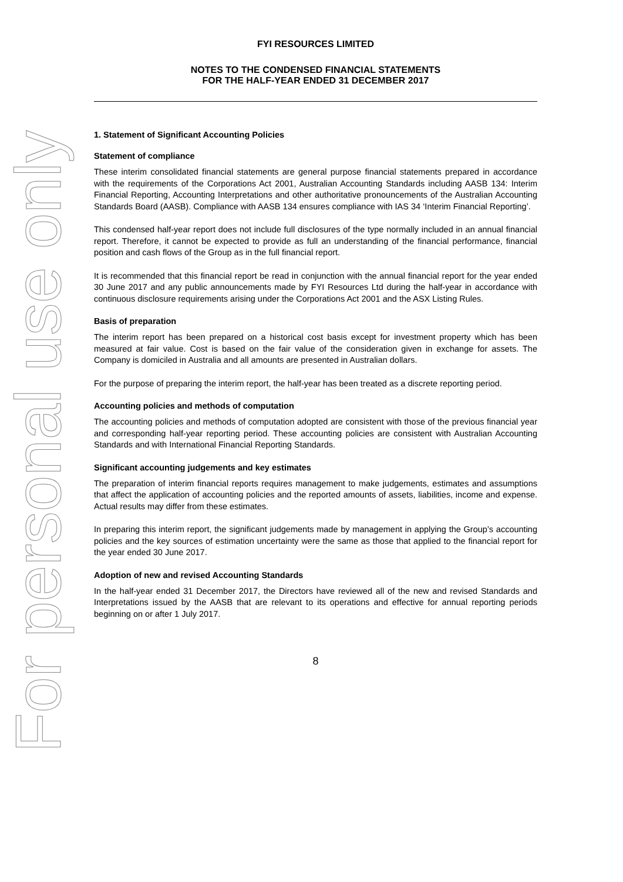For personal use only
FYI RESOURCES LIMITED
NOTES TO THE CONDENSED FINANCIAL STATEMENTS
FOR THE HALF-YEAR ENDED 31 DECEMBER 2017
1. Statement of Significant Accounting Policies
Statement of compliance
These interim consolidated financial statements are general purpose financial statements prepared in accordance with the requirements of the Corporations Act 2001, Australian Accounting Standards including AASB 134: Interim Financial Reporting, Accounting Interpretations and other authoritative pronouncements of the Australian Accounting Standards Board (AASB). Compliance with AASB 134 ensures compliance with IAS 34 ‘Interim Financial Reporting’.
This condensed half-year report does not include full disclosures of the type normally included in an annual financial report. Therefore, it cannot be expected to provide as full an understanding of the financial performance, financial position and cash flows of the Group as in the full financial report.
It is recommended that this financial report be read in conjunction with the annual financial report for the year ended 30 June 2017 and any public announcements made by FYI Resources Ltd during the half-year in accordance with continuous disclosure requirements arising under the Corporations Act 2001 and the ASX Listing Rules.
Basis of preparation
The interim report has been prepared on a historical cost basis except for investment property which has been measured at fair value. Cost is based on the fair value of the consideration given in exchange for assets. The Company is domiciled in Australia and all amounts are presented in Australian dollars.
For the purpose of preparing the interim report, the half-year has been treated as a discrete reporting period.
Accounting policies and methods of computation
The accounting policies and methods of computation adopted are consistent with those of the previous financial year and corresponding half-year reporting period. These accounting policies are consistent with Australian Accounting Standards and with International Financial Reporting Standards.
Significant accounting judgements and key estimates
The preparation of interim financial reports requires management to make judgements, estimates and assumptions that affect the application of accounting policies and the reported amounts of assets, liabilities, income and expense. Actual results may differ from these estimates.
In preparing this interim report, the significant judgements made by management in applying the Group’s accounting policies and the key sources of estimation uncertainty were the same as those that applied to the financial report for the year ended 30 June 2017.
Adoption of new and revised Accounting Standards
In the half-year ended 31 December 2017, the Directors have reviewed all of the new and revised Standards and Interpretations issued by the AASB that are relevant to its operations and effective for annual reporting periods beginning on or after 1 July 2017.
8